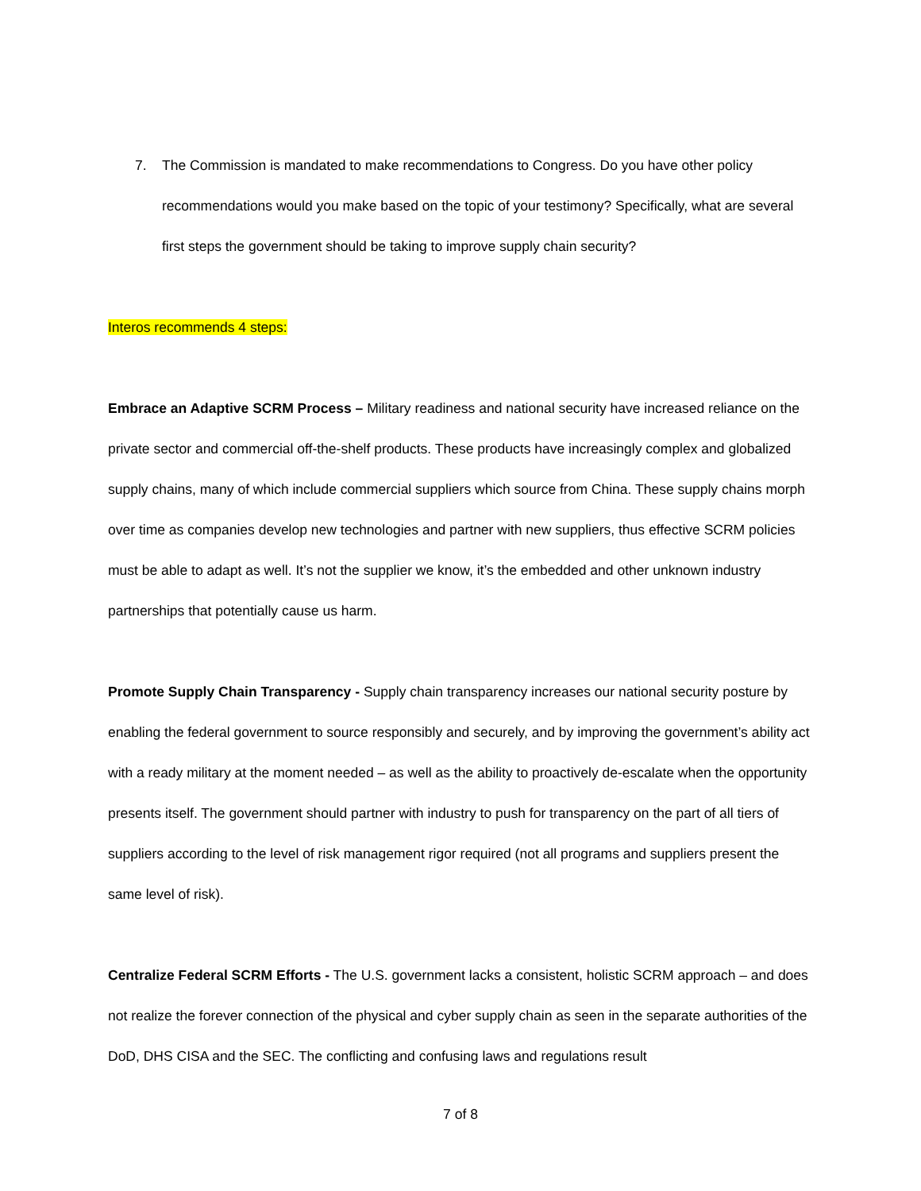7. The Commission is mandated to make recommendations to Congress. Do you have other policy recommendations would you make based on the topic of your testimony? Specifically, what are several first steps the government should be taking to improve supply chain security?
Interos recommends 4 steps:
Embrace an Adaptive SCRM Process – Military readiness and national security have increased reliance on the private sector and commercial off-the-shelf products. These products have increasingly complex and globalized supply chains, many of which include commercial suppliers which source from China. These supply chains morph over time as companies develop new technologies and partner with new suppliers, thus effective SCRM policies must be able to adapt as well. It’s not the supplier we know, it’s the embedded and other unknown industry partnerships that potentially cause us harm.
Promote Supply Chain Transparency - Supply chain transparency increases our national security posture by enabling the federal government to source responsibly and securely, and by improving the government’s ability act with a ready military at the moment needed – as well as the ability to proactively de-escalate when the opportunity presents itself. The government should partner with industry to push for transparency on the part of all tiers of suppliers according to the level of risk management rigor required (not all programs and suppliers present the same level of risk).
Centralize Federal SCRM Efforts - The U.S. government lacks a consistent, holistic SCRM approach – and does not realize the forever connection of the physical and cyber supply chain as seen in the separate authorities of the DoD, DHS CISA and the SEC. The conflicting and confusing laws and regulations result
7 of 8